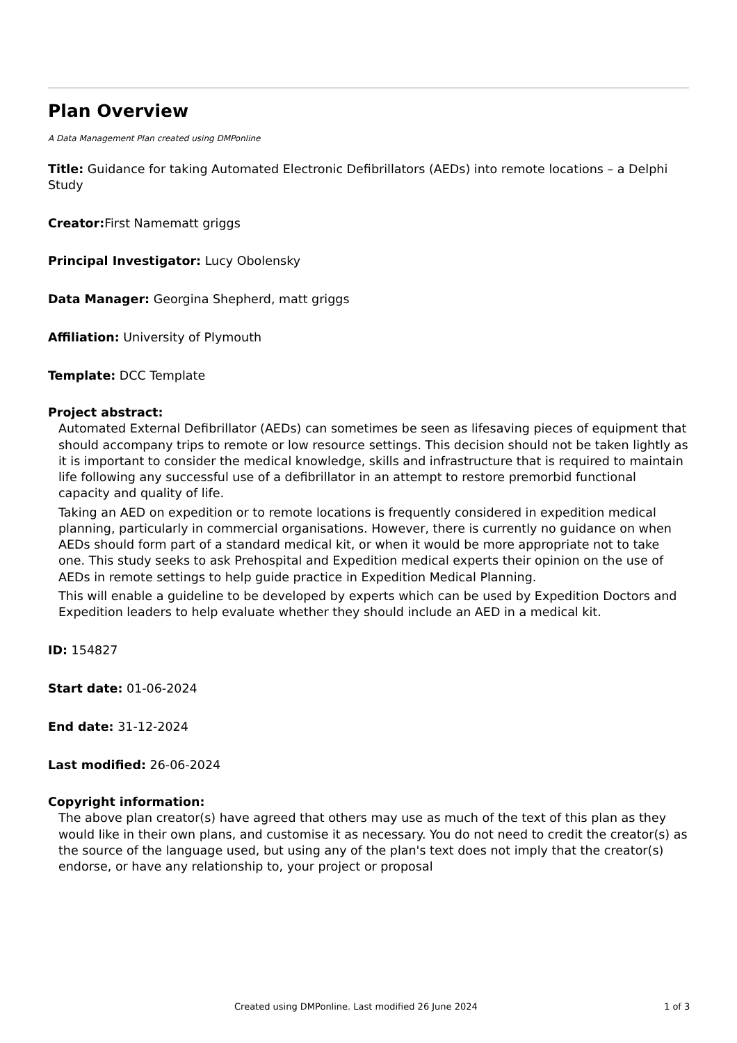Plan Overview
A Data Management Plan created using DMPonline
Title: Guidance for taking Automated Electronic Defibrillators (AEDs) into remote locations – a Delphi Study
Creator: First Namematt griggs
Principal Investigator: Lucy Obolensky
Data Manager: Georgina Shepherd, matt griggs
Affiliation: University of Plymouth
Template: DCC Template
Project abstract:
Automated External Defibrillator (AEDs) can sometimes be seen as lifesaving pieces of equipment that should accompany trips to remote or low resource settings. This decision should not be taken lightly as it is important to consider the medical knowledge, skills and infrastructure that is required to maintain life following any successful use of a defibrillator in an attempt to restore premorbid functional capacity and quality of life.
Taking an AED on expedition or to remote locations is frequently considered in expedition medical planning, particularly in commercial organisations. However, there is currently no guidance on when AEDs should form part of a standard medical kit, or when it would be more appropriate not to take one. This study seeks to ask Prehospital and Expedition medical experts their opinion on the use of AEDs in remote settings to help guide practice in Expedition Medical Planning.
This will enable a guideline to be developed by experts which can be used by Expedition Doctors and Expedition leaders to help evaluate whether they should include an AED in a medical kit.
ID: 154827
Start date: 01-06-2024
End date: 31-12-2024
Last modified: 26-06-2024
Copyright information:
The above plan creator(s) have agreed that others may use as much of the text of this plan as they would like in their own plans, and customise it as necessary. You do not need to credit the creator(s) as the source of the language used, but using any of the plan's text does not imply that the creator(s) endorse, or have any relationship to, your project or proposal
Created using DMPonline. Last modified 26 June 2024 1 of 3